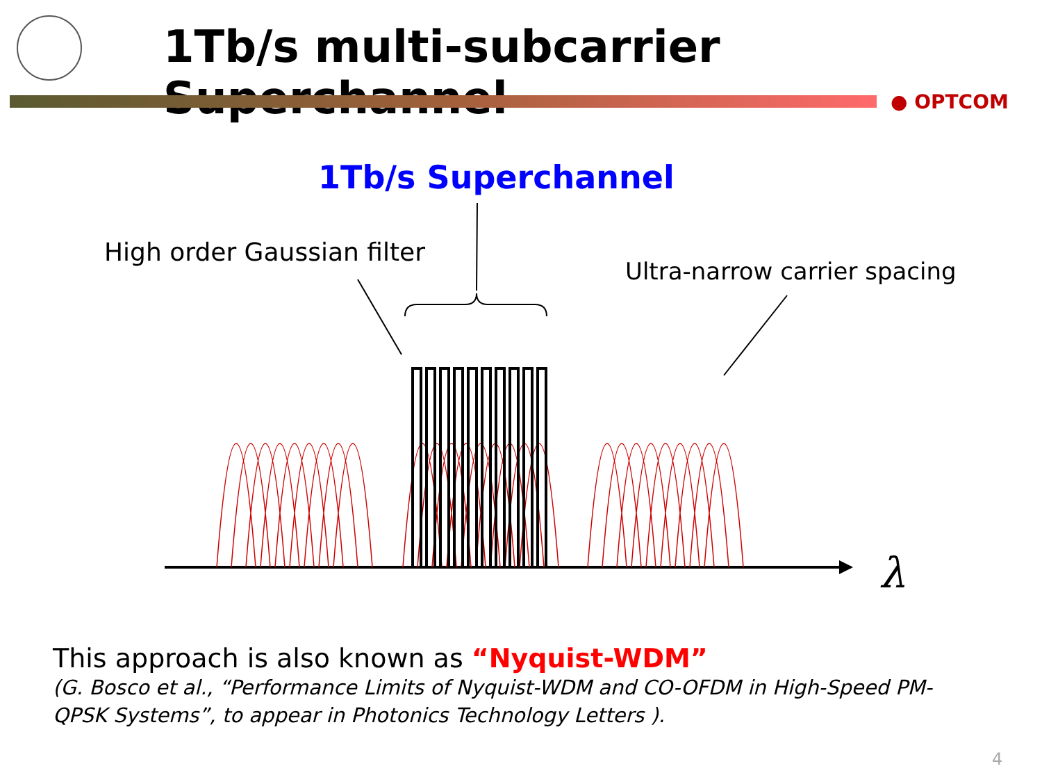1Tb/s multi-subcarrier Superchannel
● OPTCOM
1Tb/s Superchannel
High order Gaussian filter
Ultra-narrow carrier spacing
λ
This approach is also known as “Nyquist-WDM”
(G. Bosco et al., “Performance Limits of Nyquist-WDM and CO-OFDM in High-Speed PM-QPSK Systems”, to appear in Photonics Technology Letters ).
4